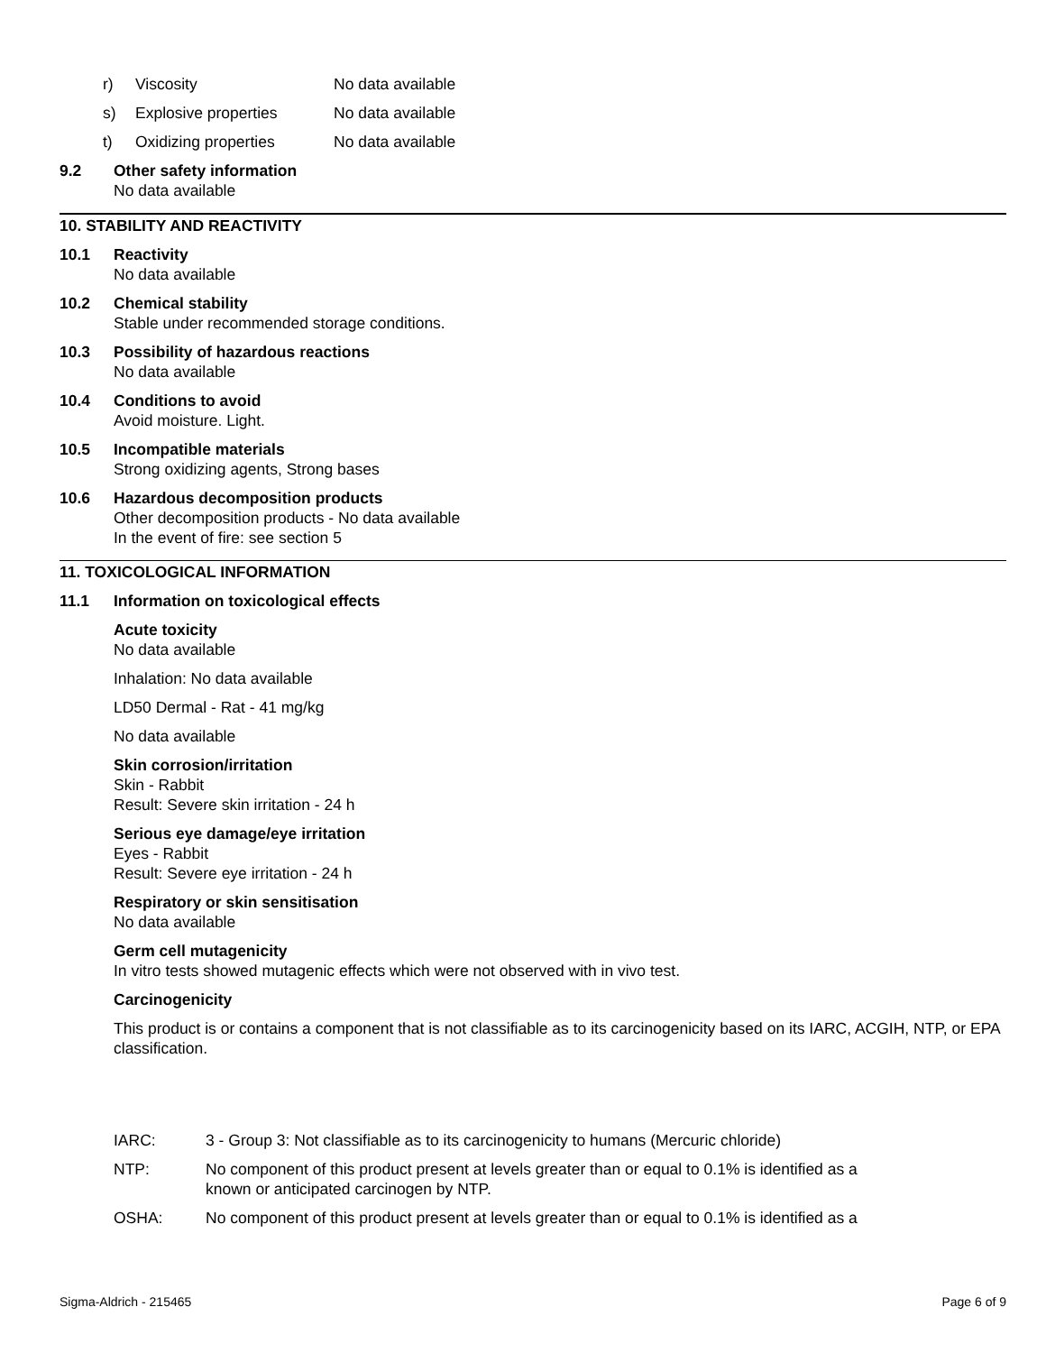r) Viscosity No data available
s) Explosive properties No data available
t) Oxidizing properties No data available
9.2 Other safety information
No data available
10. STABILITY AND REACTIVITY
10.1 Reactivity
No data available
10.2 Chemical stability
Stable under recommended storage conditions.
10.3 Possibility of hazardous reactions
No data available
10.4 Conditions to avoid
Avoid moisture. Light.
10.5 Incompatible materials
Strong oxidizing agents, Strong bases
10.6 Hazardous decomposition products
Other decomposition products - No data available
In the event of fire: see section 5
11. TOXICOLOGICAL INFORMATION
11.1 Information on toxicological effects
Acute toxicity
No data available
Inhalation: No data available
LD50 Dermal - Rat - 41 mg/kg
No data available
Skin corrosion/irritation
Skin - Rabbit
Result: Severe skin irritation - 24 h
Serious eye damage/eye irritation
Eyes - Rabbit
Result: Severe eye irritation - 24 h
Respiratory or skin sensitisation
No data available
Germ cell mutagenicity
In vitro tests showed mutagenic effects which were not observed with in vivo test.
Carcinogenicity
This product is or contains a component that is not classifiable as to its carcinogenicity based on its IARC, ACGIH, NTP, or EPA classification.
IARC: 3 - Group 3: Not classifiable as to its carcinogenicity to humans (Mercuric chloride)
NTP: No component of this product present at levels greater than or equal to 0.1% is identified as a
known or anticipated carcinogen by NTP.
OSHA: No component of this product present at levels greater than or equal to 0.1% is identified as a
Sigma-Aldrich - 215465 Page 6 of 9